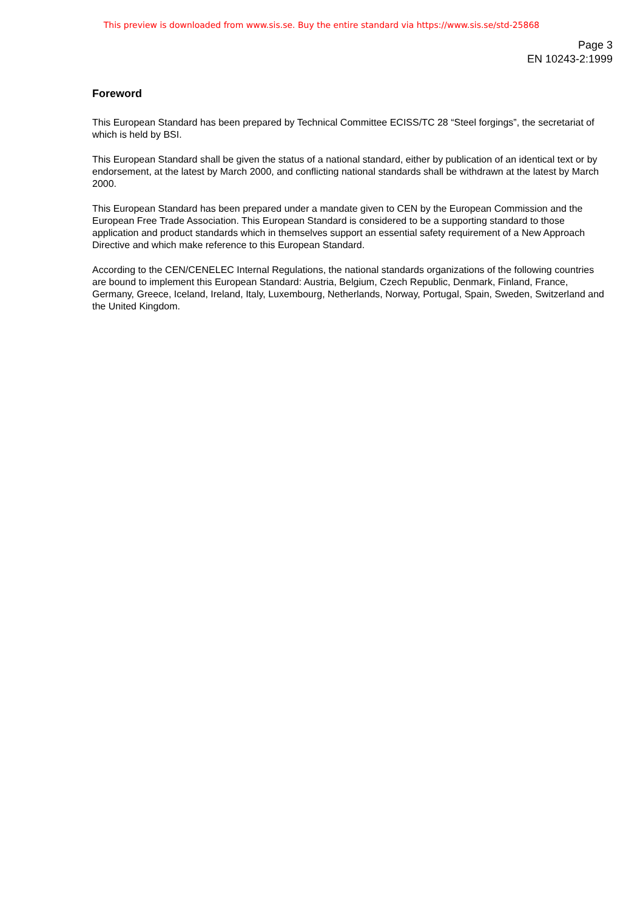This preview is downloaded from www.sis.se. Buy the entire standard via https://www.sis.se/std-25868
Page 3
EN 10243-2:1999
Foreword
This European Standard has been prepared by Technical Committee ECISS/TC 28 “Steel forgings”, the secretariat of which is held by BSI.
This European Standard shall be given the status of a national standard, either by publication of an identical text or by endorsement, at the latest by March 2000, and conflicting national standards shall be withdrawn at the latest by March 2000.
This European Standard has been prepared under a mandate given to CEN by the European Commission and the European Free Trade Association. This European Standard is considered to be a supporting standard to those application and product standards which in themselves support an essential safety requirement of a New Approach Directive and which make reference to this European Standard.
According to the CEN/CENELEC Internal Regulations, the national standards organizations of the following countries are bound to implement this European Standard: Austria, Belgium, Czech Republic, Denmark, Finland, France, Germany, Greece, Iceland, Ireland, Italy, Luxembourg, Netherlands, Norway, Portugal, Spain, Sweden, Switzerland and the United Kingdom.